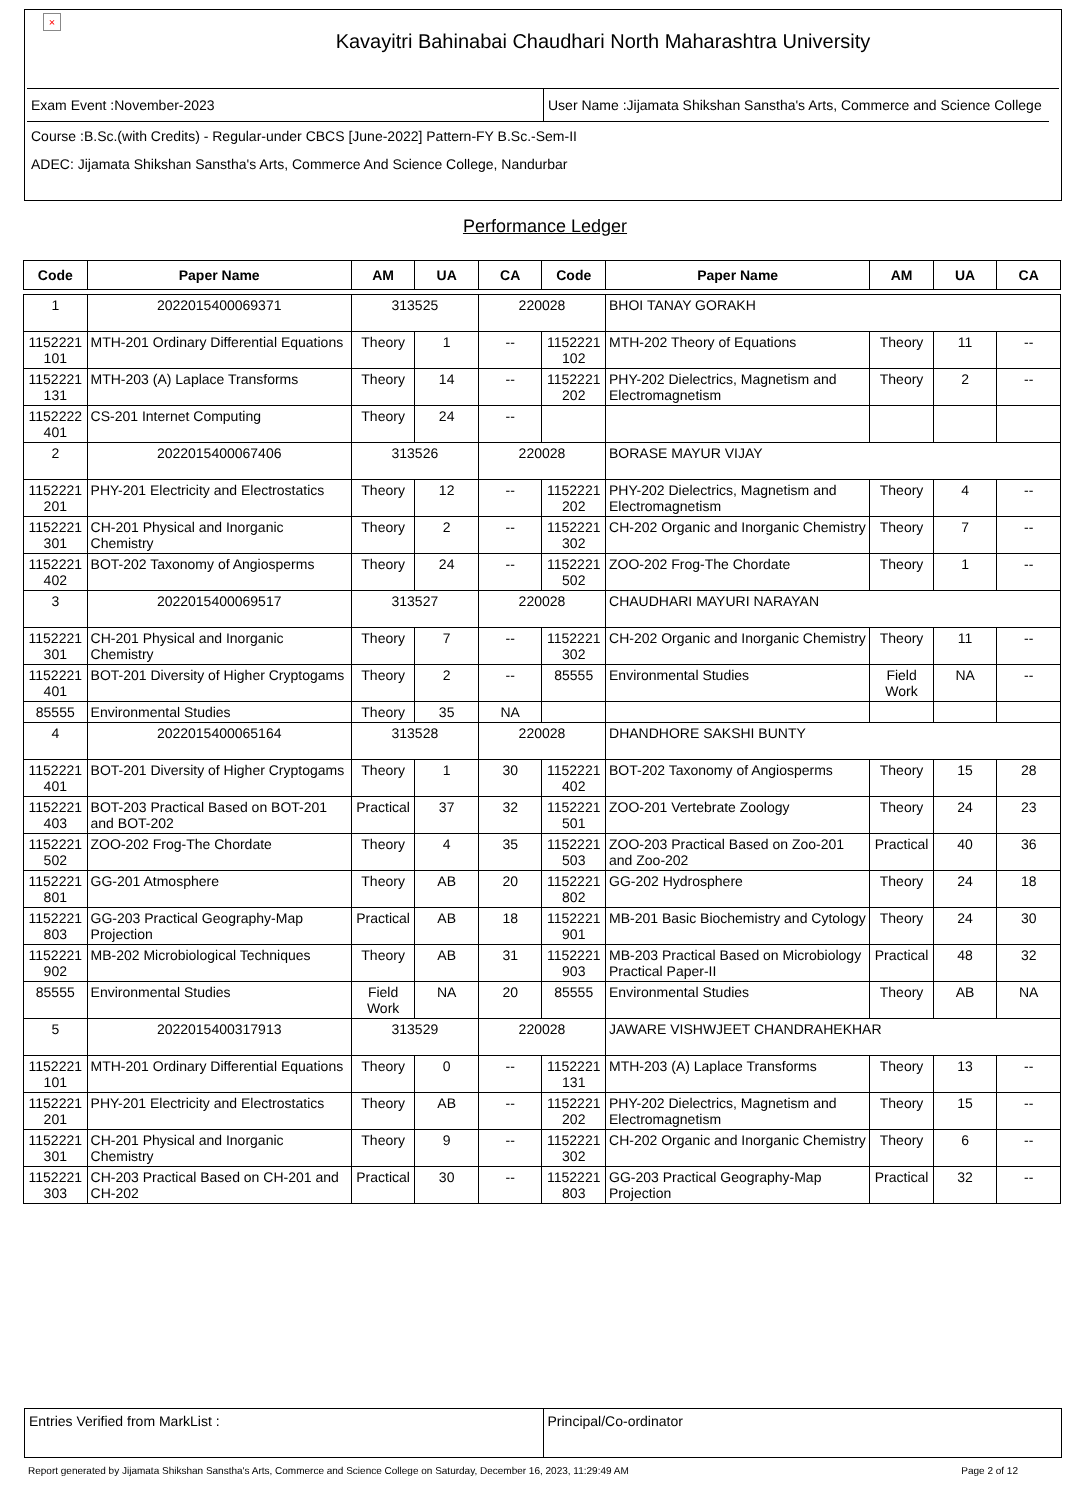×
Kavayitri Bahinabai Chaudhari North Maharashtra University
Exam Event :November-2023 User Name :Jijamata Shikshan Sanstha's Arts, Commerce and Science College
Course :B.Sc.(with Credits) - Regular-under CBCS [June-2022] Pattern-FY B.Sc.-Sem-II
ADEC: Jijamata Shikshan Sanstha's Arts, Commerce And Science College, Nandurbar
Performance Ledger
| Code | Paper Name | AM | UA | CA | Code | Paper Name | AM | UA | CA |
| --- | --- | --- | --- | --- | --- | --- | --- | --- | --- |
| 1 | 2022015400069371 | 313525 | | 220028 | | BHOI TANAY GORAKH | | | |
| 1152221 101 | MTH-201 Ordinary Differential Equations | Theory | 1 | -- | 1152221 102 | MTH-202 Theory of Equations | Theory | 11 | -- |
| 1152221 131 | MTH-203 (A) Laplace Transforms | Theory | 14 | -- | 1152221 202 | PHY-202 Dielectrics, Magnetism and Electromagnetism | Theory | 2 | -- |
| 1152222 401 | CS-201 Internet Computing | Theory | 24 | -- | | | | | |
| 2 | 2022015400067406 | 313526 | | 220028 | | BORASE MAYUR VIJAY | | | |
| 1152221 201 | PHY-201 Electricity and Electrostatics | Theory | 12 | -- | 1152221 202 | PHY-202 Dielectrics, Magnetism and Electromagnetism | Theory | 4 | -- |
| 1152221 301 | CH-201 Physical and Inorganic Chemistry | Theory | 2 | -- | 1152221 302 | CH-202 Organic and Inorganic Chemistry | Theory | 7 | -- |
| 1152221 402 | BOT-202 Taxonomy of Angiosperms | Theory | 24 | -- | 1152221 502 | ZOO-202 Frog-The Chordate | Theory | 1 | -- |
| 3 | 2022015400069517 | 313527 | | 220028 | | CHAUDHARI MAYURI NARAYAN | | | |
| 1152221 301 | CH-201 Physical and Inorganic Chemistry | Theory | 7 | -- | 1152221 302 | CH-202 Organic and Inorganic Chemistry | Theory | 11 | -- |
| 1152221 401 | BOT-201 Diversity of Higher Cryptogams | Theory | 2 | -- | 85555 | Environmental Studies | Field Work | NA | -- |
| 85555 | Environmental Studies | Theory | 35 | NA | | | | | |
| 4 | 2022015400065164 | 313528 | | 220028 | | DHANDHORE SAKSHI BUNTY | | | |
| 1152221 401 | BOT-201 Diversity of Higher Cryptogams | Theory | 1 | 30 | 1152221 402 | BOT-202 Taxonomy of Angiosperms | Theory | 15 | 28 |
| 1152221 403 | BOT-203 Practical Based on BOT-201 and BOT-202 | Practical | 37 | 32 | 1152221 501 | ZOO-201 Vertebrate Zoology | Theory | 24 | 23 |
| 1152221 502 | ZOO-202 Frog-The Chordate | Theory | 4 | 35 | 1152221 503 | ZOO-203 Practical Based on Zoo-201 and Zoo-202 | Practical | 40 | 36 |
| 1152221 801 | GG-201 Atmosphere | Theory | AB | 20 | 1152221 802 | GG-202 Hydrosphere | Theory | 24 | 18 |
| 1152221 803 | GG-203 Practical Geography-Map Projection | Practical | AB | 18 | 1152221 901 | MB-201 Basic Biochemistry and Cytology | Theory | 24 | 30 |
| 1152221 902 | MB-202 Microbiological Techniques | Theory | AB | 31 | 1152221 903 | MB-203 Practical Based on Microbiology Practical Paper-II | Practical | 48 | 32 |
| 85555 | Environmental Studies | Field Work | NA | 20 | 85555 | Environmental Studies | Theory | AB | NA |
| 5 | 2022015400317913 | 313529 | | 220028 | | JAWARE VISHWJEET CHANDRAHEKHAR | | | |
| 1152221 101 | MTH-201 Ordinary Differential Equations | Theory | 0 | -- | 1152221 131 | MTH-203 (A) Laplace Transforms | Theory | 13 | -- |
| 1152221 201 | PHY-201 Electricity and Electrostatics | Theory | AB | -- | 1152221 202 | PHY-202 Dielectrics, Magnetism and Electromagnetism | Theory | 15 | -- |
| 1152221 301 | CH-201 Physical and Inorganic Chemistry | Theory | 9 | -- | 1152221 302 | CH-202 Organic and Inorganic Chemistry | Theory | 6 | -- |
| 1152221 303 | CH-203 Practical Based on CH-201 and CH-202 | Practical | 30 | -- | 1152221 803 | GG-203 Practical Geography-Map Projection | Practical | 32 | -- |
Entries Verified from MarkList :
Principal/Co-ordinator
Report generated by Jijamata Shikshan Sanstha's Arts, Commerce and Science College on Saturday, December 16, 2023, 11:29:49 AM Page 2 of 12